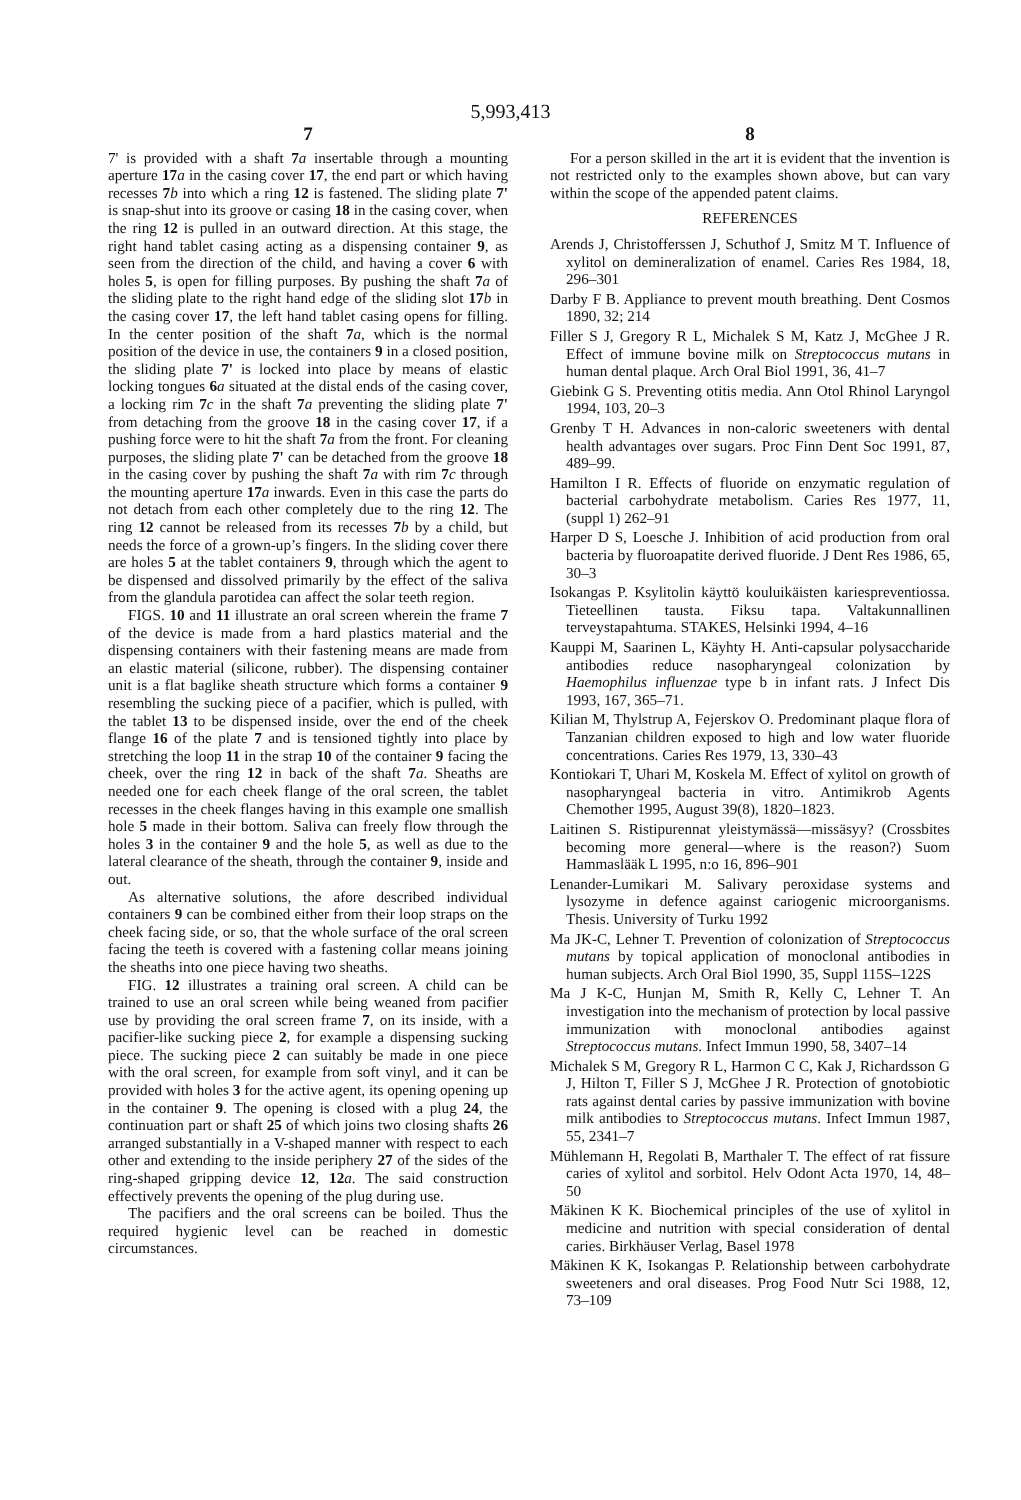5,993,413
7
7' is provided with a shaft 7 a insertable through a mounting aperture 17 a in the casing cover 17, the end part or which having recesses 7 b into which a ring 12 is fastened. The sliding plate 7' is snap-shut into its groove or casing 18 in the casing cover, when the ring 12 is pulled in an outward direction. At this stage, the right hand tablet casing acting as a dispensing container 9, as seen from the direction of the child, and having a cover 6 with holes 5, is open for filling purposes. By pushing the shaft 7 a of the sliding plate to the right hand edge of the sliding slot 17 b in the casing cover 17, the left hand tablet casing opens for filling. In the center position of the shaft 7 a, which is the normal position of the device in use, the containers 9 in a closed position, the sliding plate 7' is locked into place by means of elastic locking tongues 6 a situated at the distal ends of the casing cover, a locking rim 7 c in the shaft 7 a preventing the sliding plate 7' from detaching from the groove 18 in the casing cover 17, if a pushing force were to hit the shaft 7 a from the front. For cleaning purposes, the sliding plate 7' can be detached from the groove 18 in the casing cover by pushing the shaft 7 a with rim 7 c through the mounting aperture 17 a inwards. Even in this case the parts do not detach from each other completely due to the ring 12. The ring 12 cannot be released from its recesses 7 b by a child, but needs the force of a grown-up’s fingers. In the sliding cover there are holes 5 at the tablet containers 9, through which the agent to be dispensed and dissolved primarily by the effect of the saliva from the glandula parotidea can affect the solar teeth region.
FIGS. 10 and 11 illustrate an oral screen wherein the frame 7 of the device is made from a hard plastics material and the dispensing containers with their fastening means are made from an elastic material (silicone, rubber). The dispensing container unit is a flat baglike sheath structure which forms a container 9 resembling the sucking piece of a pacifier, which is pulled, with the tablet 13 to be dispensed inside, over the end of the cheek flange 16 of the plate 7 and is tensioned tightly into place by stretching the loop 11 in the strap 10 of the container 9 facing the cheek, over the ring 12 in back of the shaft 7 a. Sheaths are needed one for each cheek flange of the oral screen, the tablet recesses in the cheek flanges having in this example one smallish hole 5 made in their bottom. Saliva can freely flow through the holes 3 in the container 9 and the hole 5, as well as due to the lateral clearance of the sheath, through the container 9, inside and out.
As alternative solutions, the afore described individual containers 9 can be combined either from their loop straps on the cheek facing side, or so, that the whole surface of the oral screen facing the teeth is covered with a fastening collar means joining the sheaths into one piece having two sheaths.
FIG. 12 illustrates a training oral screen. A child can be trained to use an oral screen while being weaned from pacifier use by providing the oral screen frame 7, on its inside, with a pacifier-like sucking piece 2, for example a dispensing sucking piece. The sucking piece 2 can suitably be made in one piece with the oral screen, for example from soft vinyl, and it can be provided with holes 3 for the active agent, its opening opening up in the container 9. The opening is closed with a plug 24, the continuation part or shaft 25 of which joins two closing shafts 26 arranged substantially in a V-shaped manner with respect to each other and extending to the inside periphery 27 of the sides of the ring-shaped gripping device 12, 12 a. The said construction effectively prevents the opening of the plug during use.
The pacifiers and the oral screens can be boiled. Thus the required hygienic level can be reached in domestic circumstances.
8
For a person skilled in the art it is evident that the invention is not restricted only to the examples shown above, but can vary within the scope of the appended patent claims.
REFERENCES
Arends J, Christofferssen J, Schuthof J, Smitz M T. Influence of xylitol on demineralization of enamel. Caries Res 1984, 18, 296–301
Darby F B. Appliance to prevent mouth breathing. Dent Cosmos 1890, 32; 214
Filler S J, Gregory R L, Michalek S M, Katz J, McGhee J R. Effect of immune bovine milk on Streptococcus mutans in human dental plaque. Arch Oral Biol 1991, 36, 41–7
Giebink G S. Preventing otitis media. Ann Otol Rhinol Laryngol 1994, 103, 20–3
Grenby T H. Advances in non-caloric sweeteners with dental health advantages over sugars. Proc Finn Dent Soc 1991, 87, 489–99.
Hamilton I R. Effects of fluoride on enzymatic regulation of bacterial carbohydrate metabolism. Caries Res 1977, 11, (suppl 1) 262–91
Harper D S, Loesche J. Inhibition of acid production from oral bacteria by fluoroapatite derived fluoride. J Dent Res 1986, 65, 30–3
Isokangas P. Ksylitolin käyttö kouluikäisten kariespreventiossa. Tieteellinen tausta. Fiksu tapa. Valtakunnallinen terveystapahtuma. STAKES, Helsinki 1994, 4–16
Kauppi M, Saarinen L, Käyhty H. Anti-capsular polysaccharide antibodies reduce nasopharyngeal colonization by Haemophilus influenzae type b in infant rats. J Infect Dis 1993, 167, 365–71.
Kilian M, Thylstrup A, Fejerskov O. Predominant plaque flora of Tanzanian children exposed to high and low water fluoride concentrations. Caries Res 1979, 13, 330–43
Kontiokari T, Uhari M, Koskela M. Effect of xylitol on growth of nasopharyngeal bacteria in vitro. Antimikrob Agents Chemother 1995, August 39(8), 1820–1823.
Laitinen S. Ristipurennat yleistymässä—missäsyy? (Crossbites becoming more general—where is the reason?) Suom Hammaslääk L 1995, n:o 16, 896–901
Lenander-Lumikari M. Salivary peroxidase systems and lysozyme in defence against cariogenic microorganisms. Thesis. University of Turku 1992
Ma JK-C, Lehner T. Prevention of colonization of Streptococcus mutans by topical application of monoclonal antibodies in human subjects. Arch Oral Biol 1990, 35, Suppl 115S–122S
Ma J K-C, Hunjan M, Smith R, Kelly C, Lehner T. An investigation into the mechanism of protection by local passive immunization with monoclonal antibodies against Streptococcus mutans. Infect Immun 1990, 58, 3407–14
Michalek S M, Gregory R L, Harmon C C, Kak J, Richardsson G J, Hilton T, Filler S J, McGhee J R. Protection of gnotobiotic rats against dental caries by passive immunization with bovine milk antibodies to Streptococcus mutans. Infect Immun 1987, 55, 2341–7
Mühlemann H, Regolati B, Marthaler T. The effect of rat fissure caries of xylitol and sorbitol. Helv Odont Acta 1970, 14, 48–50
Mäkinen K K. Biochemical principles of the use of xylitol in medicine and nutrition with special consideration of dental caries. Birkhäuser Verlag, Basel 1978
Mäkinen K K, Isokangas P. Relationship between carbohydrate sweeteners and oral diseases. Prog Food Nutr Sci 1988, 12, 73–109